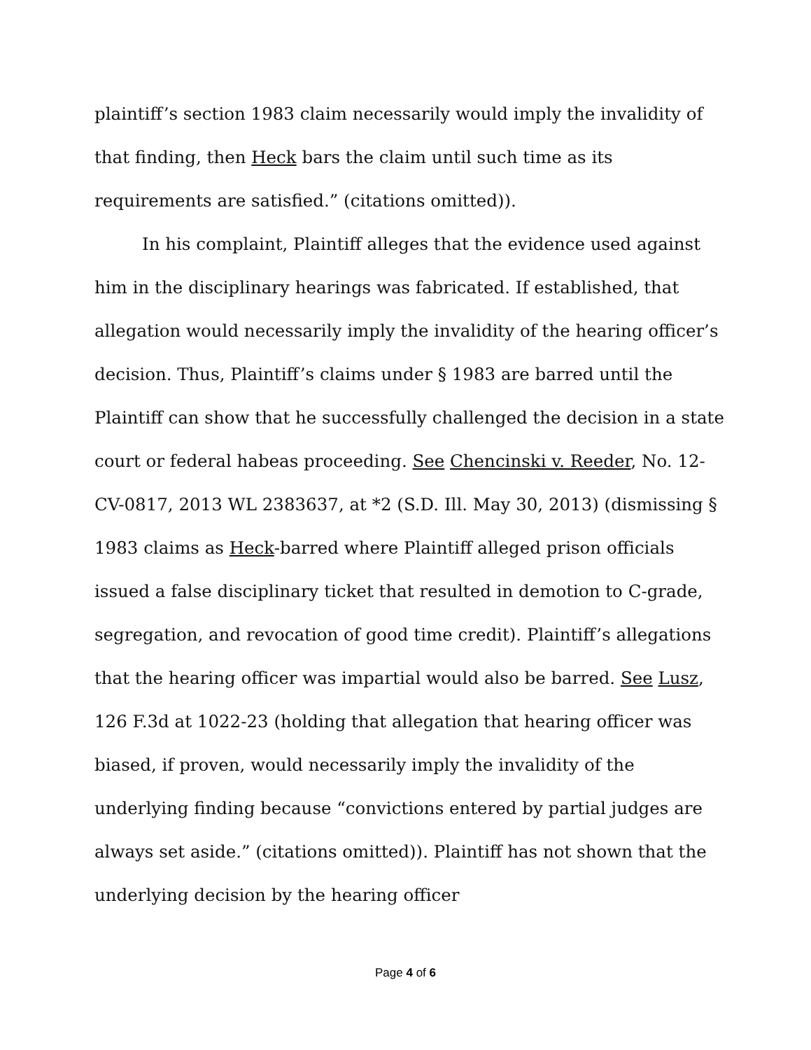plaintiff’s section 1983 claim necessarily would imply the invalidity of that finding, then Heck bars the claim until such time as its requirements are satisfied.” (citations omitted)).
In his complaint, Plaintiff alleges that the evidence used against him in the disciplinary hearings was fabricated. If established, that allegation would necessarily imply the invalidity of the hearing officer’s decision. Thus, Plaintiff’s claims under § 1983 are barred until the Plaintiff can show that he successfully challenged the decision in a state court or federal habeas proceeding. See Chencinski v. Reeder, No. 12-CV-0817, 2013 WL 2383637, at *2 (S.D. Ill. May 30, 2013) (dismissing § 1983 claims as Heck-barred where Plaintiff alleged prison officials issued a false disciplinary ticket that resulted in demotion to C-grade, segregation, and revocation of good time credit). Plaintiff’s allegations that the hearing officer was impartial would also be barred. See Lusz, 126 F.3d at 1022-23 (holding that allegation that hearing officer was biased, if proven, would necessarily imply the invalidity of the underlying finding because “convictions entered by partial judges are always set aside.” (citations omitted)). Plaintiff has not shown that the underlying decision by the hearing officer
Page 4 of 6